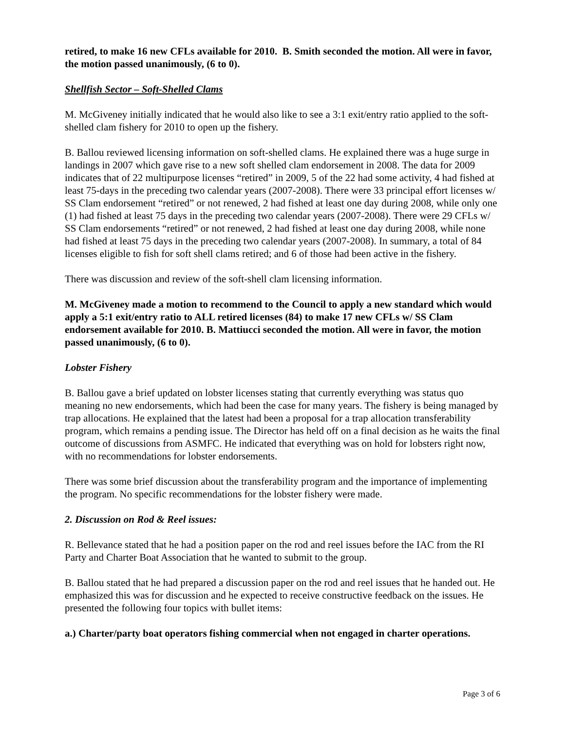retired, to make 16 new CFLs available for 2010. B. Smith seconded the motion. All were in favor, the motion passed unanimously, (6 to 0).
Shellfish Sector – Soft-Shelled Clams
M. McGiveney initially indicated that he would also like to see a 3:1 exit/entry ratio applied to the soft-shelled clam fishery for 2010 to open up the fishery.
B. Ballou reviewed licensing information on soft-shelled clams. He explained there was a huge surge in landings in 2007 which gave rise to a new soft shelled clam endorsement in 2008. The data for 2009 indicates that of 22 multipurpose licenses “retired” in 2009, 5 of the 22 had some activity, 4 had fished at least 75-days in the preceding two calendar years (2007-2008). There were 33 principal effort licenses w/ SS Clam endorsement “retired” or not renewed, 2 had fished at least one day during 2008, while only one (1) had fished at least 75 days in the preceding two calendar years (2007-2008). There were 29 CFLs w/ SS Clam endorsements “retired” or not renewed, 2 had fished at least one day during 2008, while none had fished at least 75 days in the preceding two calendar years (2007-2008). In summary, a total of 84 licenses eligible to fish for soft shell clams retired; and 6 of those had been active in the fishery.
There was discussion and review of the soft-shell clam licensing information.
M. McGiveney made a motion to recommend to the Council to apply a new standard which would apply a 5:1 exit/entry ratio to ALL retired licenses (84) to make 17 new CFLs w/ SS Clam endorsement available for 2010. B. Mattiucci seconded the motion. All were in favor, the motion passed unanimously, (6 to 0).
Lobster Fishery
B. Ballou gave a brief updated on lobster licenses stating that currently everything was status quo meaning no new endorsements, which had been the case for many years. The fishery is being managed by trap allocations. He explained that the latest had been a proposal for a trap allocation transferability program, which remains a pending issue. The Director has held off on a final decision as he waits the final outcome of discussions from ASMFC. He indicated that everything was on hold for lobsters right now, with no recommendations for lobster endorsements.
There was some brief discussion about the transferability program and the importance of implementing the program. No specific recommendations for the lobster fishery were made.
2. Discussion on Rod & Reel issues:
R. Bellevance stated that he had a position paper on the rod and reel issues before the IAC from the RI Party and Charter Boat Association that he wanted to submit to the group.
B. Ballou stated that he had prepared a discussion paper on the rod and reel issues that he handed out. He emphasized this was for discussion and he expected to receive constructive feedback on the issues. He presented the following four topics with bullet items:
a.) Charter/party boat operators fishing commercial when not engaged in charter operations.
Page 3 of 6